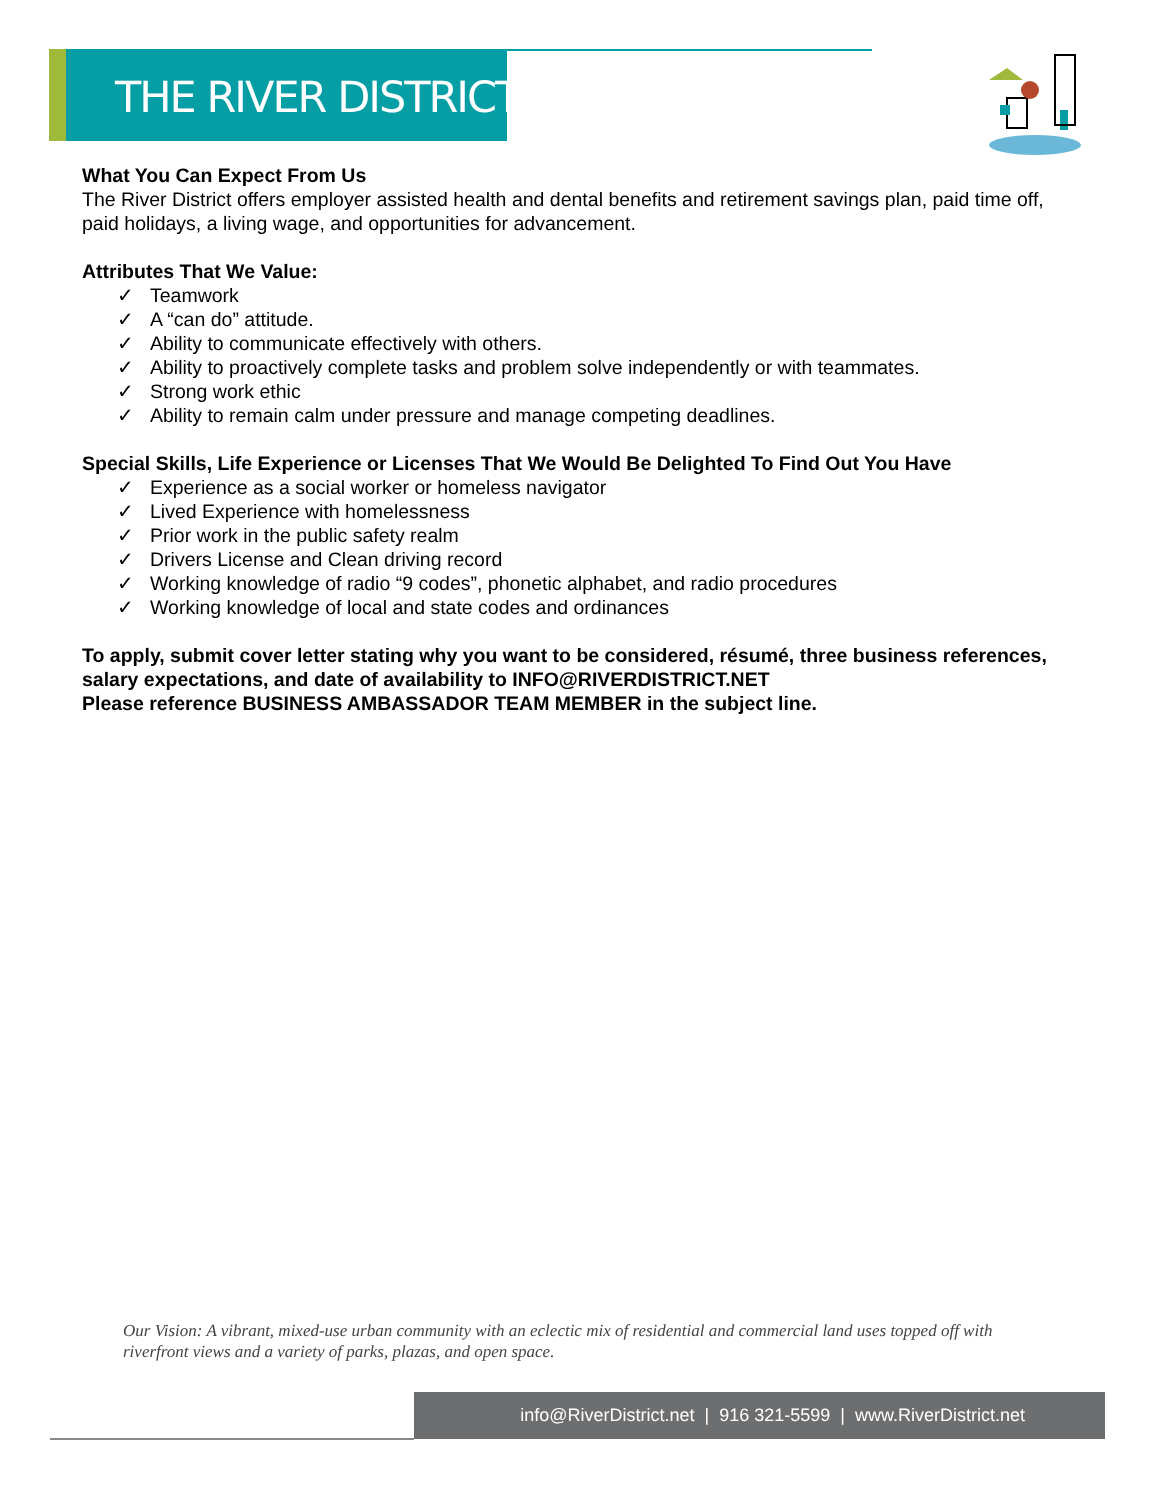THE RIVER DISTRICT
What You Can Expect From Us
The River District offers employer assisted health and dental benefits and retirement savings plan, paid time off, paid holidays, a living wage, and opportunities for advancement.
Attributes That We Value:
✓ Teamwork
✓ A “can do” attitude.
✓ Ability to communicate effectively with others.
✓ Ability to proactively complete tasks and problem solve independently or with teammates.
✓ Strong work ethic
✓ Ability to remain calm under pressure and manage competing deadlines.
Special Skills, Life Experience or Licenses That We Would Be Delighted To Find Out You Have
✓ Experience as a social worker or homeless navigator
✓ Lived Experience with homelessness
✓ Prior work in the public safety realm
✓ Drivers License and Clean driving record
✓ Working knowledge of radio “9 codes”, phonetic alphabet, and radio procedures
✓ Working knowledge of local and state codes and ordinances
To apply, submit cover letter stating why you want to be considered, résumé, three business references, salary expectations, and date of availability to INFO@RIVERDISTRICT.NET
Please reference BUSINESS AMBASSADOR TEAM MEMBER in the subject line.
Our Vision: A vibrant, mixed-use urban community with an eclectic mix of residential and commercial land uses topped off with riverfront views and a variety of parks, plazas, and open space.
info@RiverDistrict.net | 916 321-5599 | www.RiverDistrict.net